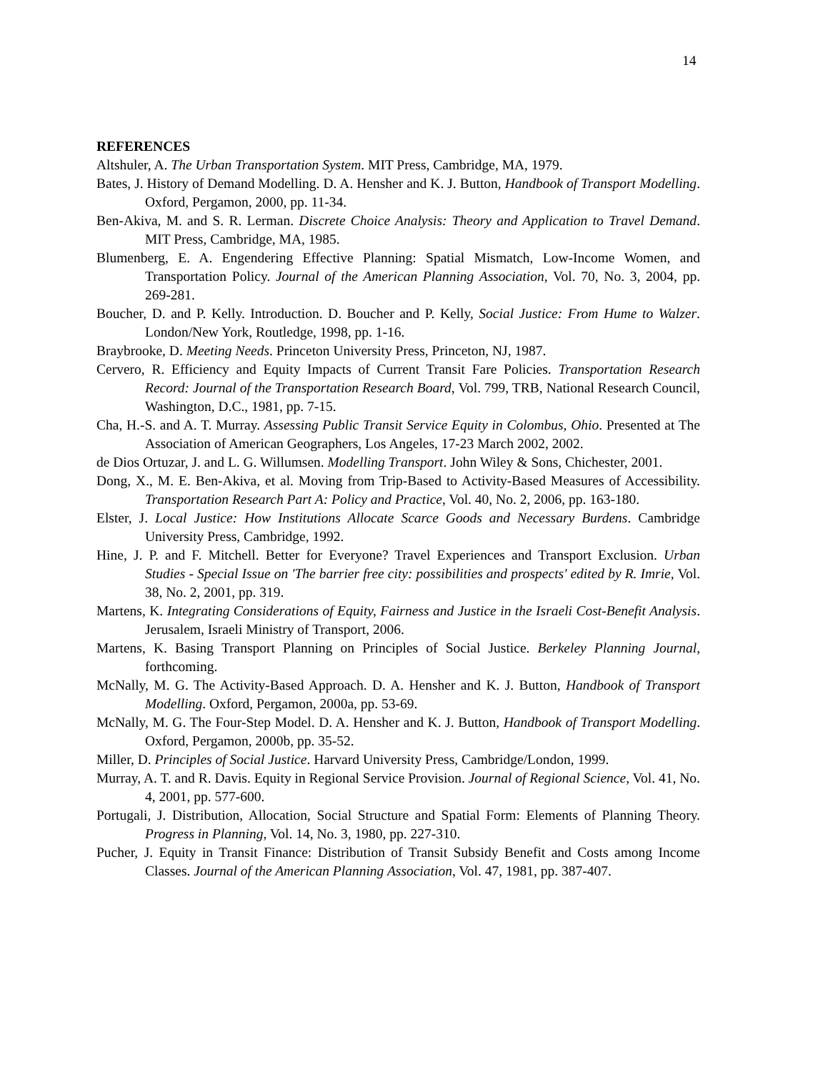14
REFERENCES
Altshuler, A. The Urban Transportation System. MIT Press, Cambridge, MA, 1979.
Bates, J. History of Demand Modelling. D. A. Hensher and K. J. Button, Handbook of Transport Modelling. Oxford, Pergamon, 2000, pp. 11-34.
Ben-Akiva, M. and S. R. Lerman. Discrete Choice Analysis: Theory and Application to Travel Demand. MIT Press, Cambridge, MA, 1985.
Blumenberg, E. A. Engendering Effective Planning: Spatial Mismatch, Low-Income Women, and Transportation Policy. Journal of the American Planning Association, Vol. 70, No. 3, 2004, pp. 269-281.
Boucher, D. and P. Kelly. Introduction. D. Boucher and P. Kelly, Social Justice: From Hume to Walzer. London/New York, Routledge, 1998, pp. 1-16.
Braybrooke, D. Meeting Needs. Princeton University Press, Princeton, NJ, 1987.
Cervero, R. Efficiency and Equity Impacts of Current Transit Fare Policies. Transportation Research Record: Journal of the Transportation Research Board, Vol. 799, TRB, National Research Council, Washington, D.C., 1981, pp. 7-15.
Cha, H.-S. and A. T. Murray. Assessing Public Transit Service Equity in Colombus, Ohio. Presented at The Association of American Geographers, Los Angeles, 17-23 March 2002, 2002.
de Dios Ortuzar, J. and L. G. Willumsen. Modelling Transport. John Wiley & Sons, Chichester, 2001.
Dong, X., M. E. Ben-Akiva, et al. Moving from Trip-Based to Activity-Based Measures of Accessibility. Transportation Research Part A: Policy and Practice, Vol. 40, No. 2, 2006, pp. 163-180.
Elster, J. Local Justice: How Institutions Allocate Scarce Goods and Necessary Burdens. Cambridge University Press, Cambridge, 1992.
Hine, J. P. and F. Mitchell. Better for Everyone? Travel Experiences and Transport Exclusion. Urban Studies - Special Issue on 'The barrier free city: possibilities and prospects' edited by R. Imrie, Vol. 38, No. 2, 2001, pp. 319.
Martens, K. Integrating Considerations of Equity, Fairness and Justice in the Israeli Cost-Benefit Analysis. Jerusalem, Israeli Ministry of Transport, 2006.
Martens, K. Basing Transport Planning on Principles of Social Justice. Berkeley Planning Journal, forthcoming.
McNally, M. G. The Activity-Based Approach. D. A. Hensher and K. J. Button, Handbook of Transport Modelling. Oxford, Pergamon, 2000a, pp. 53-69.
McNally, M. G. The Four-Step Model. D. A. Hensher and K. J. Button, Handbook of Transport Modelling. Oxford, Pergamon, 2000b, pp. 35-52.
Miller, D. Principles of Social Justice. Harvard University Press, Cambridge/London, 1999.
Murray, A. T. and R. Davis. Equity in Regional Service Provision. Journal of Regional Science, Vol. 41, No. 4, 2001, pp. 577-600.
Portugali, J. Distribution, Allocation, Social Structure and Spatial Form: Elements of Planning Theory. Progress in Planning, Vol. 14, No. 3, 1980, pp. 227-310.
Pucher, J. Equity in Transit Finance: Distribution of Transit Subsidy Benefit and Costs among Income Classes. Journal of the American Planning Association, Vol. 47, 1981, pp. 387-407.